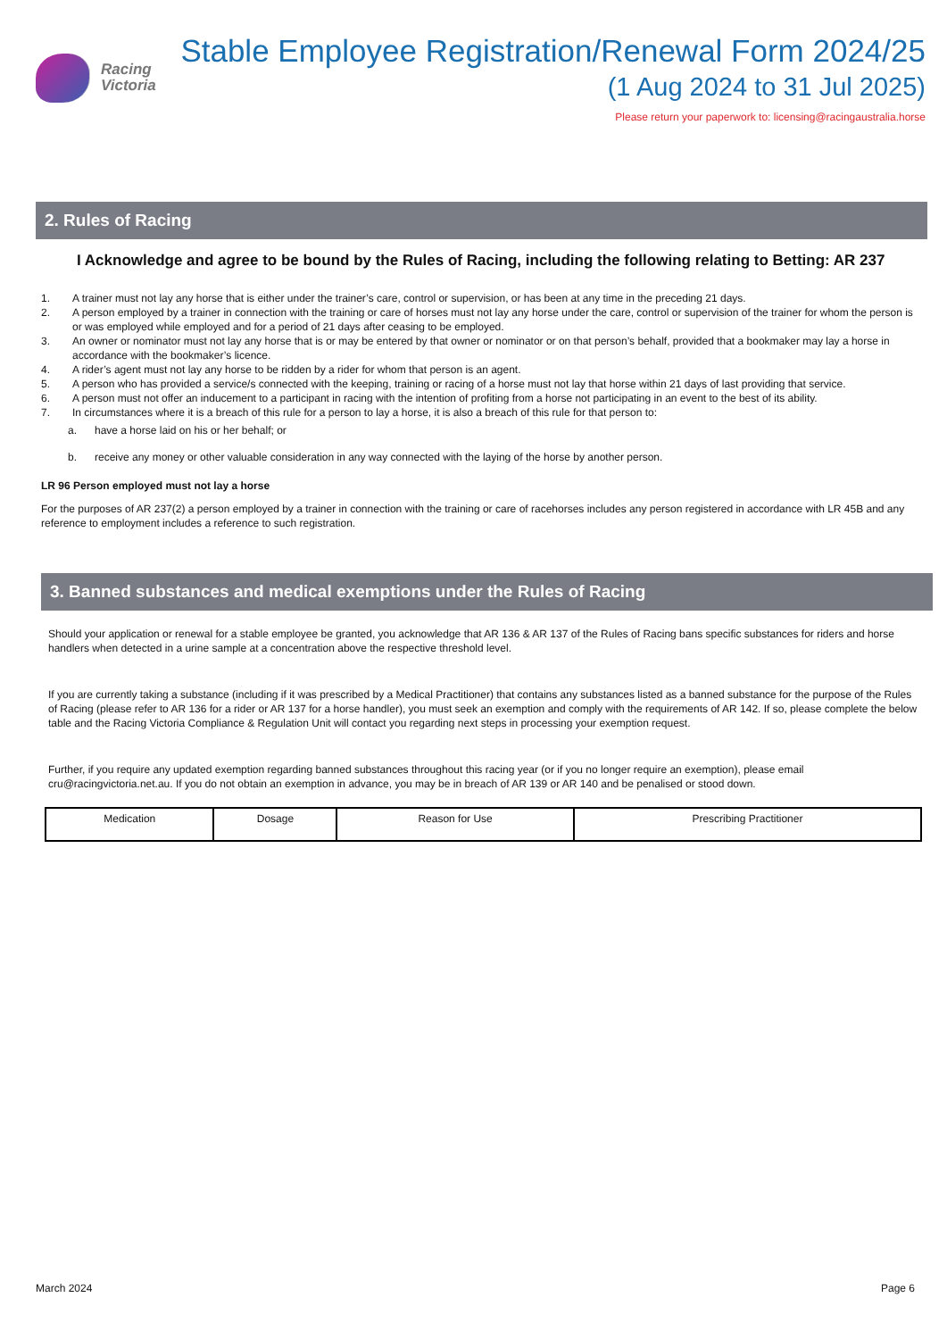Racing
Victoria
Stable Employee Registration/Renewal Form 2024/25
(1 Aug 2024 to 31 Jul 2025)
Please return your paperwork to: licensing@racingaustralia.horse
2. Rules of Racing
I Acknowledge and agree to be bound by the Rules of Racing, including the following relating to Betting: AR 237
1. A trainer must not lay any horse that is either under the trainer’s care, control or supervision, or has been at any time in the preceding 21 days.
2. A person employed by a trainer in connection with the training or care of horses must not lay any horse under the care, control or supervision of the trainer for whom the person is or was employed while employed and for a period of 21 days after ceasing to be employed.
3. An owner or nominator must not lay any horse that is or may be entered by that owner or nominator or on that person’s behalf, provided that a bookmaker may lay a horse in accordance with the bookmaker’s licence.
4. A rider’s agent must not lay any horse to be ridden by a rider for whom that person is an agent.
5. A person who has provided a service/s connected with the keeping, training or racing of a horse must not lay that horse within 21 days of last providing that service.
6. A person must not offer an inducement to a participant in racing with the intention of profiting from a horse not participating in an event to the best of its ability.
7. In circumstances where it is a breach of this rule for a person to lay a horse, it is also a breach of this rule for that person to:
a. have a horse laid on his or her behalf; or
b. receive any money or other valuable consideration in any way connected with the laying of the horse by another person.
LR 96 Person employed must not lay a horse
For the purposes of AR 237(2) a person employed by a trainer in connection with the training or care of racehorses includes any person registered in accordance with LR 45B and any reference to employment includes a reference to such registration.
3. Banned substances and medical exemptions under the Rules of Racing
Should your application or renewal for a stable employee be granted, you acknowledge that AR 136 & AR 137 of the Rules of Racing bans specific substances for riders and horse handlers when detected in a urine sample at a concentration above the respective threshold level.
If you are currently taking a substance (including if it was prescribed by a Medical Practitioner) that contains any substances listed as a banned substance for the purpose of the Rules of Racing (please refer to AR 136 for a rider or AR 137 for a horse handler), you must seek an exemption and comply with the requirements of AR 142. If so, please complete the below table and the Racing Victoria Compliance & Regulation Unit will contact you regarding next steps in processing your exemption request.
Further, if you require any updated exemption regarding banned substances throughout this racing year (or if you no longer require an exemption), please email cru@racingvictoria.net.au. If you do not obtain an exemption in advance, you may be in breach of AR 139 or AR 140 and be penalised or stood down.
| Medication | Dosage | Reason for Use | Prescribing Practitioner |
March 2024 Page 6